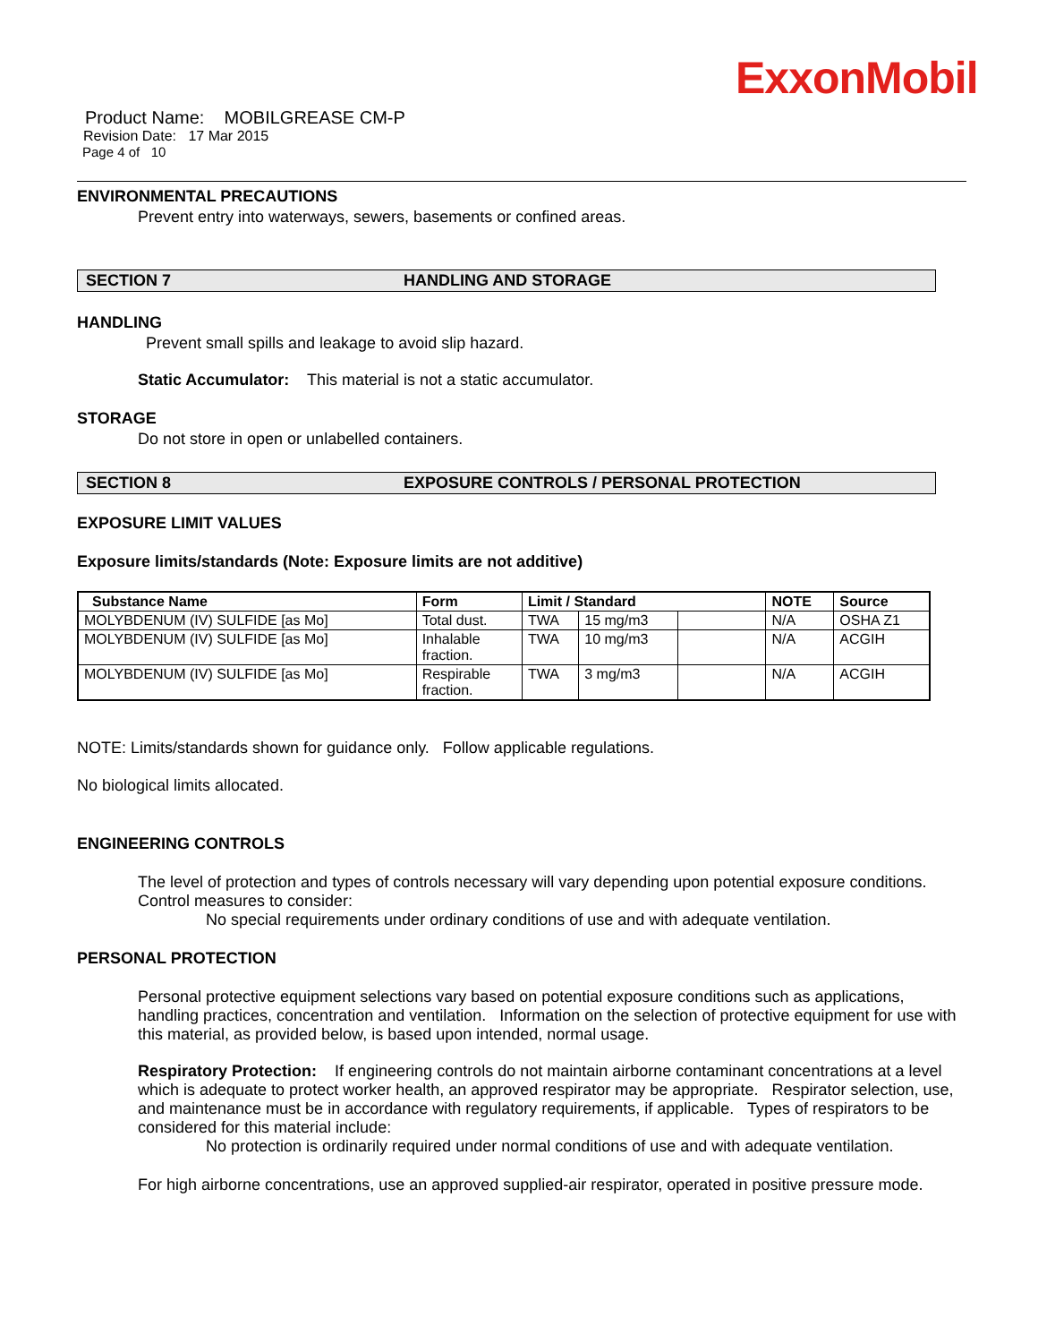ExxonMobil
Product Name: MOBILGREASE CM-P
Revision Date: 17 Mar 2015
Page 4 of 10
ENVIRONMENTAL PRECAUTIONS
Prevent entry into waterways, sewers, basements or confined areas.
SECTION 7 HANDLING AND STORAGE
HANDLING
Prevent small spills and leakage to avoid slip hazard.
Static Accumulator: This material is not a static accumulator.
STORAGE
Do not store in open or unlabelled containers.
SECTION 8 EXPOSURE CONTROLS / PERSONAL PROTECTION
EXPOSURE LIMIT VALUES
Exposure limits/standards (Note: Exposure limits are not additive)
| Substance Name | Form | Limit / Standard | | | NOTE | Source |
| --- | --- | --- | --- | --- | --- | --- |
| MOLYBDENUM (IV) SULFIDE [as Mo] | Total dust. | TWA | 15 mg/m3 | | N/A | OSHA Z1 |
| MOLYBDENUM (IV) SULFIDE [as Mo] | Inhalable fraction. | TWA | 10 mg/m3 | | N/A | ACGIH |
| MOLYBDENUM (IV) SULFIDE [as Mo] | Respirable fraction. | TWA | 3 mg/m3 | | N/A | ACGIH |
NOTE: Limits/standards shown for guidance only. Follow applicable regulations.
No biological limits allocated.
ENGINEERING CONTROLS
The level of protection and types of controls necessary will vary depending upon potential exposure conditions. Control measures to consider:
No special requirements under ordinary conditions of use and with adequate ventilation.
PERSONAL PROTECTION
Personal protective equipment selections vary based on potential exposure conditions such as applications, handling practices, concentration and ventilation. Information on the selection of protective equipment for use with this material, as provided below, is based upon intended, normal usage.
Respiratory Protection: If engineering controls do not maintain airborne contaminant concentrations at a level which is adequate to protect worker health, an approved respirator may be appropriate. Respirator selection, use, and maintenance must be in accordance with regulatory requirements, if applicable. Types of respirators to be considered for this material include:
No protection is ordinarily required under normal conditions of use and with adequate ventilation.
For high airborne concentrations, use an approved supplied-air respirator, operated in positive pressure mode.